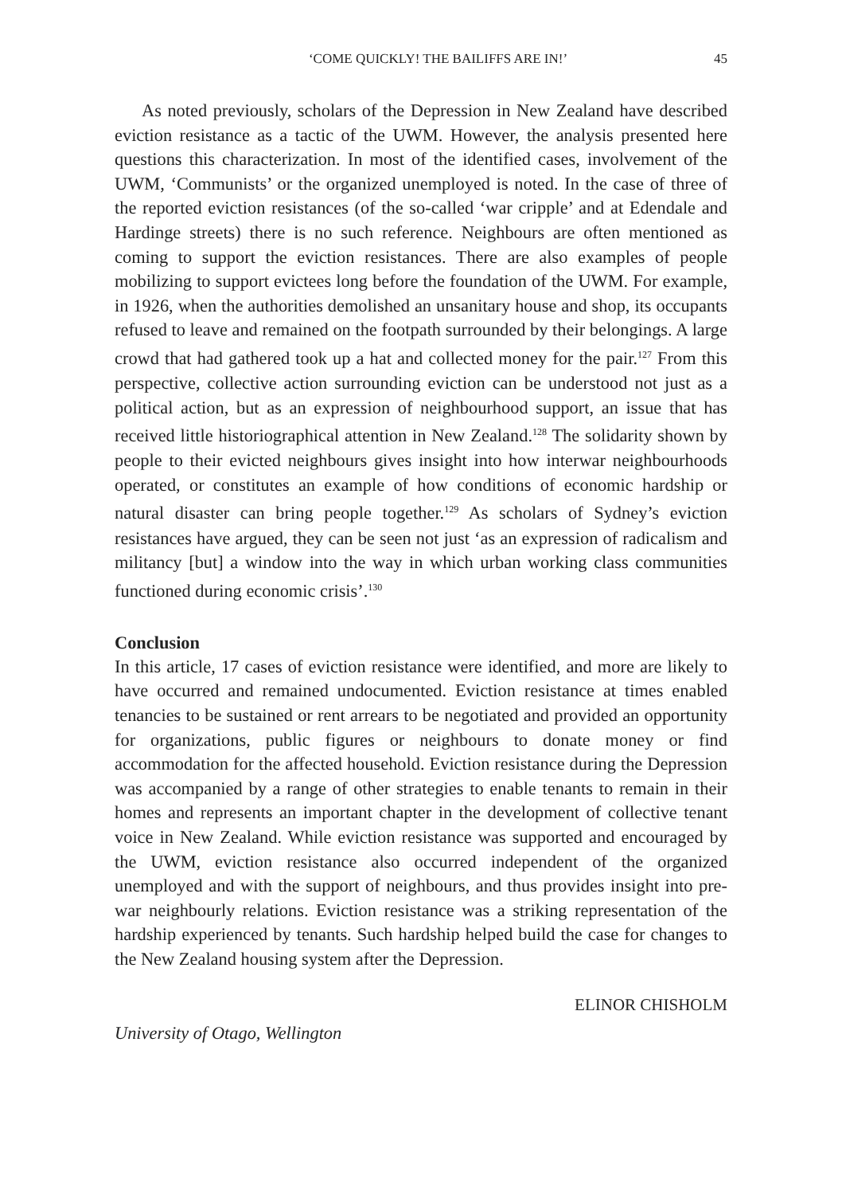‘COME QUICKLY! THE BAILIFFS ARE IN!’ 45
As noted previously, scholars of the Depression in New Zealand have described eviction resistance as a tactic of the UWM. However, the analysis presented here questions this characterization. In most of the identified cases, involvement of the UWM, ‘Communists’ or the organized unemployed is noted. In the case of three of the reported eviction resistances (of the so-called ‘war cripple’ and at Edendale and Hardinge streets) there is no such reference. Neighbours are often mentioned as coming to support the eviction resistances. There are also examples of people mobilizing to support evictees long before the foundation of the UWM. For example, in 1926, when the authorities demolished an unsanitary house and shop, its occupants refused to leave and remained on the footpath surrounded by their belongings. A large crowd that had gathered took up a hat and collected money for the pair.<sup>127</sup> From this perspective, collective action surrounding eviction can be understood not just as a political action, but as an expression of neighbourhood support, an issue that has received little historiographical attention in New Zealand.<sup>128</sup> The solidarity shown by people to their evicted neighbours gives insight into how interwar neighbourhoods operated, or constitutes an example of how conditions of economic hardship or natural disaster can bring people together.<sup>129</sup> As scholars of Sydney’s eviction resistances have argued, they can be seen not just ‘as an expression of radicalism and militancy [but] a window into the way in which urban working class communities functioned during economic crisis’.<sup>130</sup>
Conclusion
In this article, 17 cases of eviction resistance were identified, and more are likely to have occurred and remained undocumented. Eviction resistance at times enabled tenancies to be sustained or rent arrears to be negotiated and provided an opportunity for organizations, public figures or neighbours to donate money or find accommodation for the affected household. Eviction resistance during the Depression was accompanied by a range of other strategies to enable tenants to remain in their homes and represents an important chapter in the development of collective tenant voice in New Zealand. While eviction resistance was supported and encouraged by the UWM, eviction resistance also occurred independent of the organized unemployed and with the support of neighbours, and thus provides insight into pre-war neighbourly relations. Eviction resistance was a striking representation of the hardship experienced by tenants. Such hardship helped build the case for changes to the New Zealand housing system after the Depression.
ELINOR CHISHOLM
University of Otago, Wellington